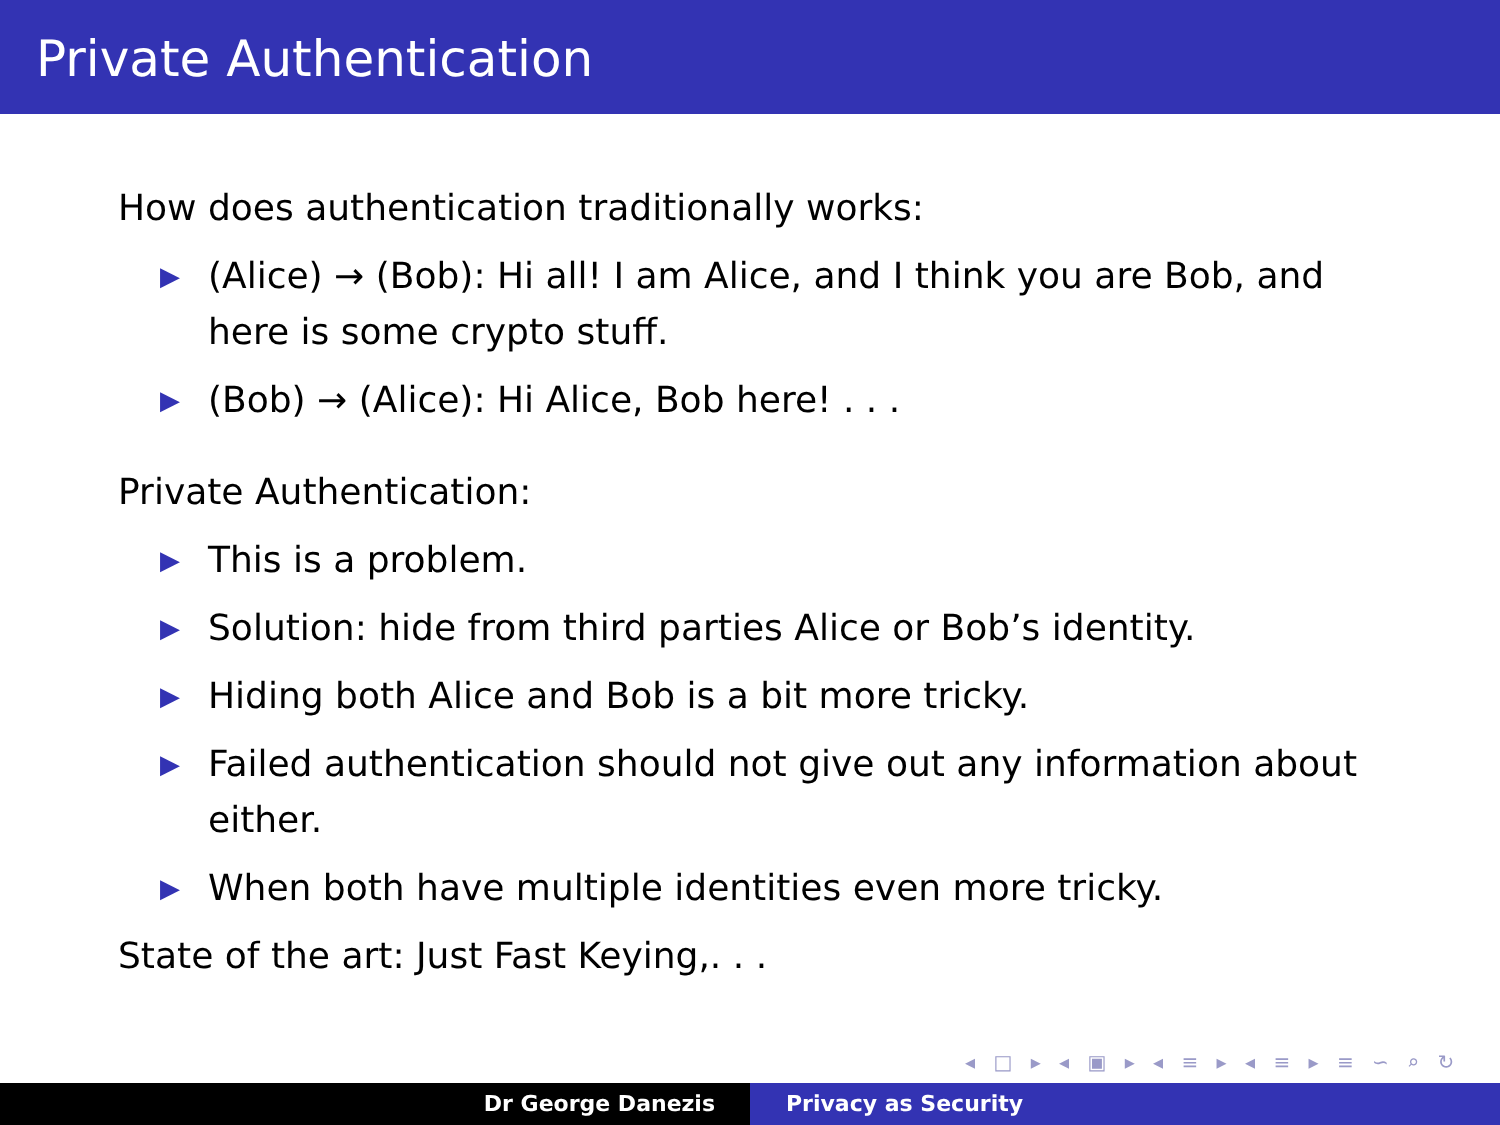Private Authentication
How does authentication traditionally works:
▶ (Alice) → (Bob): Hi all! I am Alice, and I think you are Bob, and here is some crypto stuff.
▶ (Bob) → (Alice): Hi Alice, Bob here! . . .
Private Authentication:
▶ This is a problem.
▶ Solution: hide from third parties Alice or Bob’s identity.
▶ Hiding both Alice and Bob is a bit more tricky.
▶ Failed authentication should not give out any information about either.
▶ When both have multiple identities even more tricky.
State of the art: Just Fast Keying,. . .
◂ □ ▸ ◂ ▣ ▸ ◂ ≡ ▸ ◂ ≡ ▸ ≡ ∽ ⌕ ↻
Dr George Danezis Privacy as Security